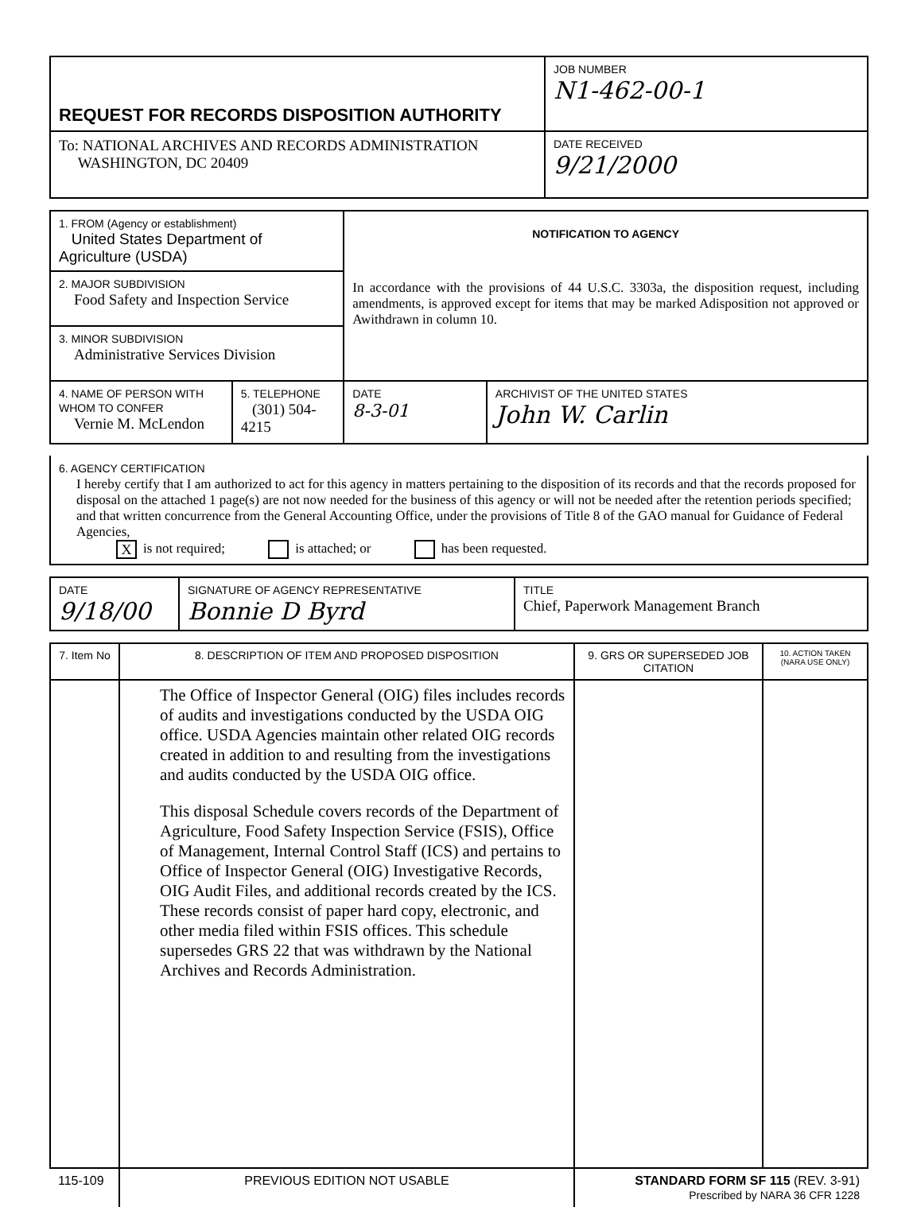| REQUEST FOR RECORDS DISPOSITION AUTHORITY | JOB NUMBER N1-462-00-1 |
| To: NATIONAL ARCHIVES AND RECORDS ADMINISTRATION WASHINGTON, DC 20409 | DATE RECEIVED 9/21/2000 |
| 1. FROM (Agency or establishment) United States Department of Agriculture (USDA) | | NOTIFICATION TO AGENCY In accordance with the provisions of 44 U.S.C. 3303a, the disposition request, including amendments, is approved except for items that may be marked Adisposition not approved or Awithdrawn in column 10. | |
| 2. MAJOR SUBDIVISION Food Safety and Inspection Service | | | |
| 3. MINOR SUBDIVISION Administrative Services Division | | | |
| 4. NAME OF PERSON WITH WHOM TO CONFER Vernie M. McLendon | 5. TELEPHONE (301) 504-4215 | DATE 8-3-01 | ARCHIVIST OF THE UNITED STATES John W. Carlin |
| 6. AGENCY CERTIFICATION I hereby certify that I am authorized to act for this agency in matters pertaining to the disposition of its records and that the records proposed for disposal on the attached 1 page(s) are not now needed for the business of this agency or will not be needed after the retention periods specified; and that written concurrence from the General Accounting Office, under the provisions of Title 8 of the GAO manual for Guidance of Federal Agencies, X is not required; is attached; or has been requested. |
| DATE 9/18/00 | SIGNATURE OF AGENCY REPRESENTATIVE Bonnie D Byrd | TITLE Chief, Paperwork Management Branch |
| 7. Item No | 8. DESCRIPTION OF ITEM AND PROPOSED DISPOSITION | 9. GRS OR SUPERSEDED JOB CITATION | 10. ACTION TAKEN (NARA USE ONLY) |
| --- | --- | --- | --- |
| | The Office of Inspector General (OIG) files includes records of audits and investigations conducted by the USDA OIG office. USDA Agencies maintain other related OIG records created in addition to and resulting from the investigations and audits conducted by the USDA OIG office. This disposal Schedule covers records of the Department of Agriculture, Food Safety Inspection Service (FSIS), Office of Management, Internal Control Staff (ICS) and pertains to Office of Inspector General (OIG) Investigative Records, OIG Audit Files, and additional records created by the ICS. These records consist of paper hard copy, electronic, and other media filed within FSIS offices. This schedule supersedes GRS 22 that was withdrawn by the National Archives and Records Administration. | | |
| 115-109 | PREVIOUS EDITION NOT USABLE | STANDARD FORM SF 115 (REV. 3-91) Prescribed by NARA 36 CFR 1228 | |